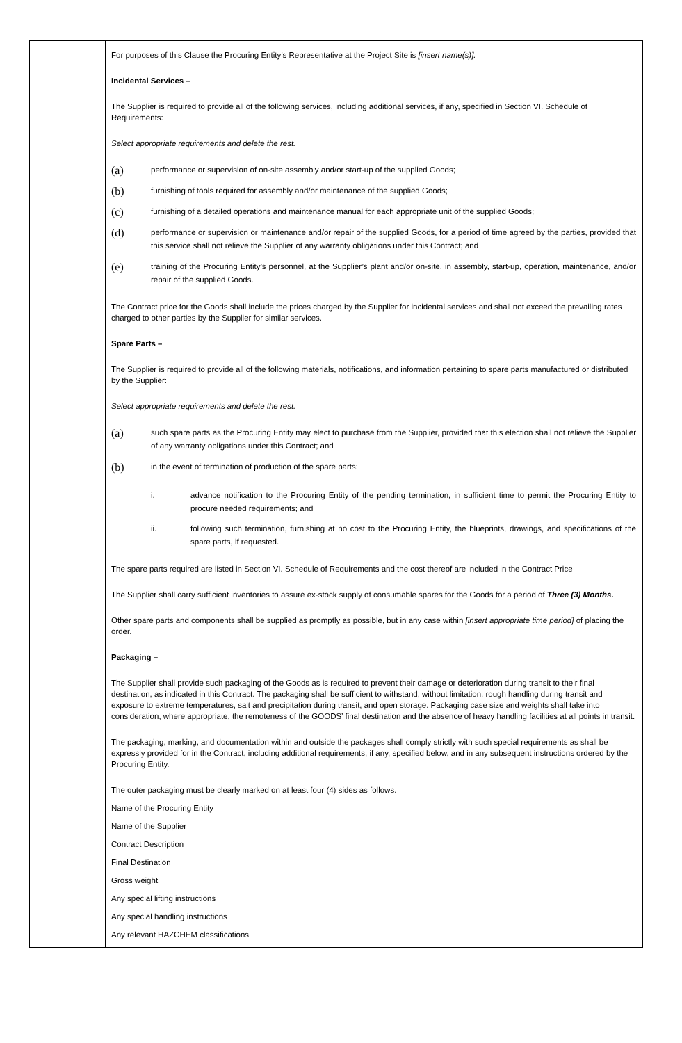| | For purposes of this Clause the Procuring Entity’s Representative at the Project Site is [insert name(s)]. Incidental Services – The Supplier is required to provide all of the following services, including additional services, if any, specified in Section VI. Schedule of Requirements: Select appropriate requirements and delete the rest. (a) performance or supervision of on-site assembly and/or start-up of the supplied Goods; (b) furnishing of tools required for assembly and/or maintenance of the supplied Goods; (c) furnishing of a detailed operations and maintenance manual for each appropriate unit of the supplied Goods; (d) performance or supervision or maintenance and/or repair of the supplied Goods, for a period of time agreed by the parties, provided that this service shall not relieve the Supplier of any warranty obligations under this Contract; and (e) training of the Procuring Entity’s personnel, at the Supplier’s plant and/or on-site, in assembly, start-up, operation, maintenance, and/or repair of the supplied Goods. The Contract price for the Goods shall include the prices charged by the Supplier for incidental services and shall not exceed the prevailing rates charged to other parties by the Supplier for similar services. Spare Parts – The Supplier is required to provide all of the following materials, notifications, and information pertaining to spare parts manufactured or distributed by the Supplier: Select appropriate requirements and delete the rest. (a) such spare parts as the Procuring Entity may elect to purchase from the Supplier, provided that this election shall not relieve the Supplier of any warranty obligations under this Contract; and (b) in the event of termination of production of the spare parts: i. advance notification to the Procuring Entity of the pending termination, in sufficient time to permit the Procuring Entity to procure needed requirements; and ii. following such termination, furnishing at no cost to the Procuring Entity, the blueprints, drawings, and specifications of the spare parts, if requested. The spare parts required are listed in Section VI. Schedule of Requirements and the cost thereof are included in the Contract Price The Supplier shall carry sufficient inventories to assure ex-stock supply of consumable spares for the Goods for a period of Three (3) Months. Other spare parts and components shall be supplied as promptly as possible, but in any case within [insert appropriate time period] of placing the order. Packaging – The Supplier shall provide such packaging of the Goods as is required to prevent their damage or deterioration during transit to their final destination, as indicated in this Contract. The packaging shall be sufficient to withstand, without limitation, rough handling during transit and exposure to extreme temperatures, salt and precipitation during transit, and open storage. Packaging case size and weights shall take into consideration, where appropriate, the remoteness of the GOODS’ final destination and the absence of heavy handling facilities at all points in transit. The packaging, marking, and documentation within and outside the packages shall comply strictly with such special requirements as shall be expressly provided for in the Contract, including additional requirements, if any, specified below, and in any subsequent instructions ordered by the Procuring Entity. The outer packaging must be clearly marked on at least four (4) sides as follows: Name of the Procuring Entity Name of the Supplier Contract Description Final Destination Gross weight Any special lifting instructions Any special handling instructions Any relevant HAZCHEM classifications |